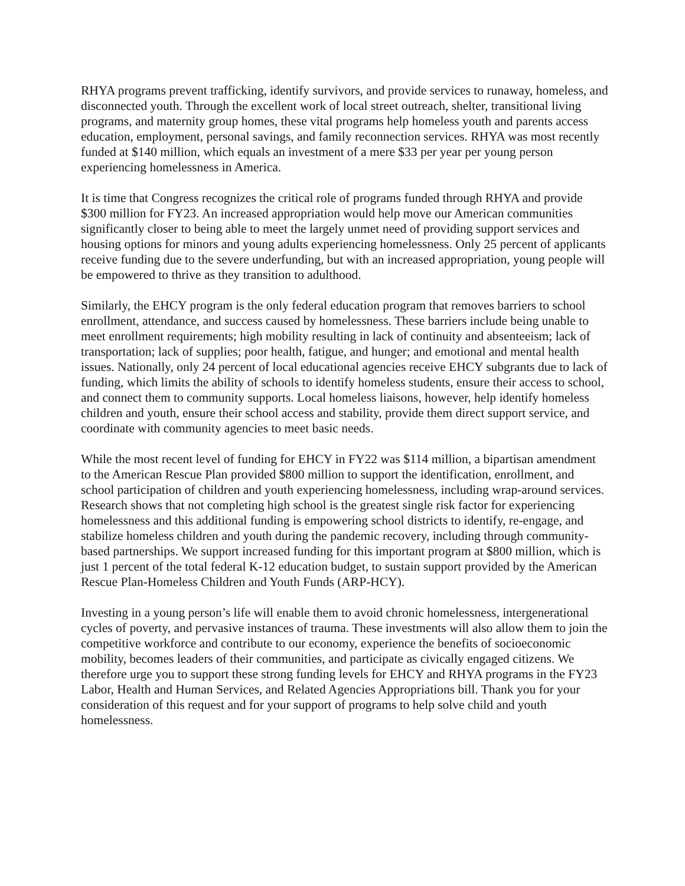RHYA programs prevent trafficking, identify survivors, and provide services to runaway, homeless, and disconnected youth. Through the excellent work of local street outreach, shelter, transitional living programs, and maternity group homes, these vital programs help homeless youth and parents access education, employment, personal savings, and family reconnection services. RHYA was most recently funded at $140 million, which equals an investment of a mere $33 per year per young person experiencing homelessness in America.
It is time that Congress recognizes the critical role of programs funded through RHYA and provide $300 million for FY23. An increased appropriation would help move our American communities significantly closer to being able to meet the largely unmet need of providing support services and housing options for minors and young adults experiencing homelessness. Only 25 percent of applicants receive funding due to the severe underfunding, but with an increased appropriation, young people will be empowered to thrive as they transition to adulthood.
Similarly, the EHCY program is the only federal education program that removes barriers to school enrollment, attendance, and success caused by homelessness. These barriers include being unable to meet enrollment requirements; high mobility resulting in lack of continuity and absenteeism; lack of transportation; lack of supplies; poor health, fatigue, and hunger; and emotional and mental health issues. Nationally, only 24 percent of local educational agencies receive EHCY subgrants due to lack of funding, which limits the ability of schools to identify homeless students, ensure their access to school, and connect them to community supports. Local homeless liaisons, however, help identify homeless children and youth, ensure their school access and stability, provide them direct support service, and coordinate with community agencies to meet basic needs.
While the most recent level of funding for EHCY in FY22 was $114 million, a bipartisan amendment to the American Rescue Plan provided $800 million to support the identification, enrollment, and school participation of children and youth experiencing homelessness, including wrap-around services. Research shows that not completing high school is the greatest single risk factor for experiencing homelessness and this additional funding is empowering school districts to identify, re-engage, and stabilize homeless children and youth during the pandemic recovery, including through community-based partnerships. We support increased funding for this important program at $800 million, which is just 1 percent of the total federal K-12 education budget, to sustain support provided by the American Rescue Plan-Homeless Children and Youth Funds (ARP-HCY).
Investing in a young person’s life will enable them to avoid chronic homelessness, intergenerational cycles of poverty, and pervasive instances of trauma. These investments will also allow them to join the competitive workforce and contribute to our economy, experience the benefits of socioeconomic mobility, becomes leaders of their communities, and participate as civically engaged citizens. We therefore urge you to support these strong funding levels for EHCY and RHYA programs in the FY23 Labor, Health and Human Services, and Related Agencies Appropriations bill. Thank you for your consideration of this request and for your support of programs to help solve child and youth homelessness.